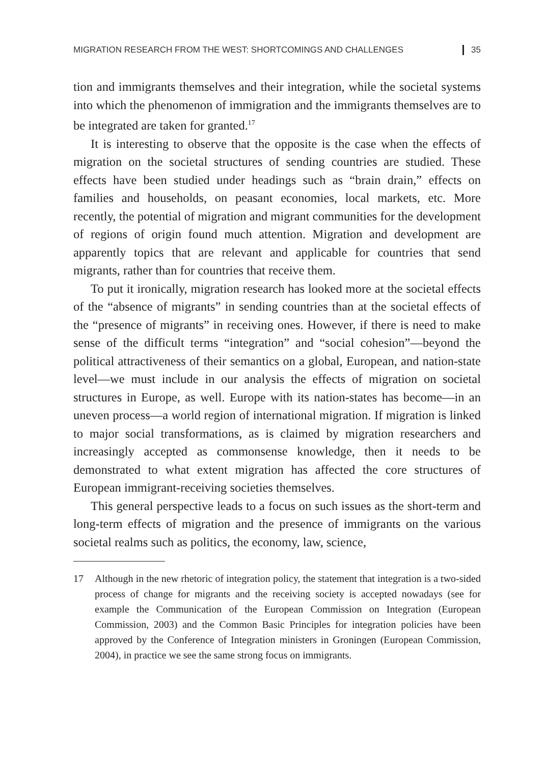MIGRATION RESEARCH FROM THE WEST: SHORTCOMINGS AND CHALLENGES 35
tion and immigrants themselves and their integration, while the societal systems into which the phenomenon of immigration and the immigrants themselves are to be integrated are taken for granted.<sup>17</sup>
It is interesting to observe that the opposite is the case when the effects of migration on the societal structures of sending countries are studied. These effects have been studied under headings such as “brain drain,” effects on families and households, on peasant economies, local markets, etc. More recently, the potential of migration and migrant communities for the development of regions of origin found much attention. Migration and development are apparently topics that are relevant and applicable for countries that send migrants, rather than for countries that receive them.
To put it ironically, migration research has looked more at the societal effects of the “absence of migrants” in sending countries than at the societal effects of the “presence of migrants” in receiving ones. However, if there is need to make sense of the difficult terms “integration” and “social cohesion”—beyond the political attractiveness of their semantics on a global, European, and nation-state level—we must include in our analysis the effects of migration on societal structures in Europe, as well. Europe with its nation-states has become—in an uneven process—a world region of international migration. If migration is linked to major social transformations, as is claimed by migration researchers and increasingly accepted as commonsense knowledge, then it needs to be demonstrated to what extent migration has affected the core structures of European immigrant-receiving societies themselves.
This general perspective leads to a focus on such issues as the short-term and long-term effects of migration and the presence of immigrants on the various societal realms such as politics, the economy, law, science,
17 Although in the new rhetoric of integration policy, the statement that integration is a two-sided process of change for migrants and the receiving society is accepted nowadays (see for example the Communication of the European Commission on Integration (European Commission, 2003) and the Common Basic Principles for integration policies have been approved by the Conference of Integration ministers in Groningen (European Commission, 2004), in practice we see the same strong focus on immigrants.